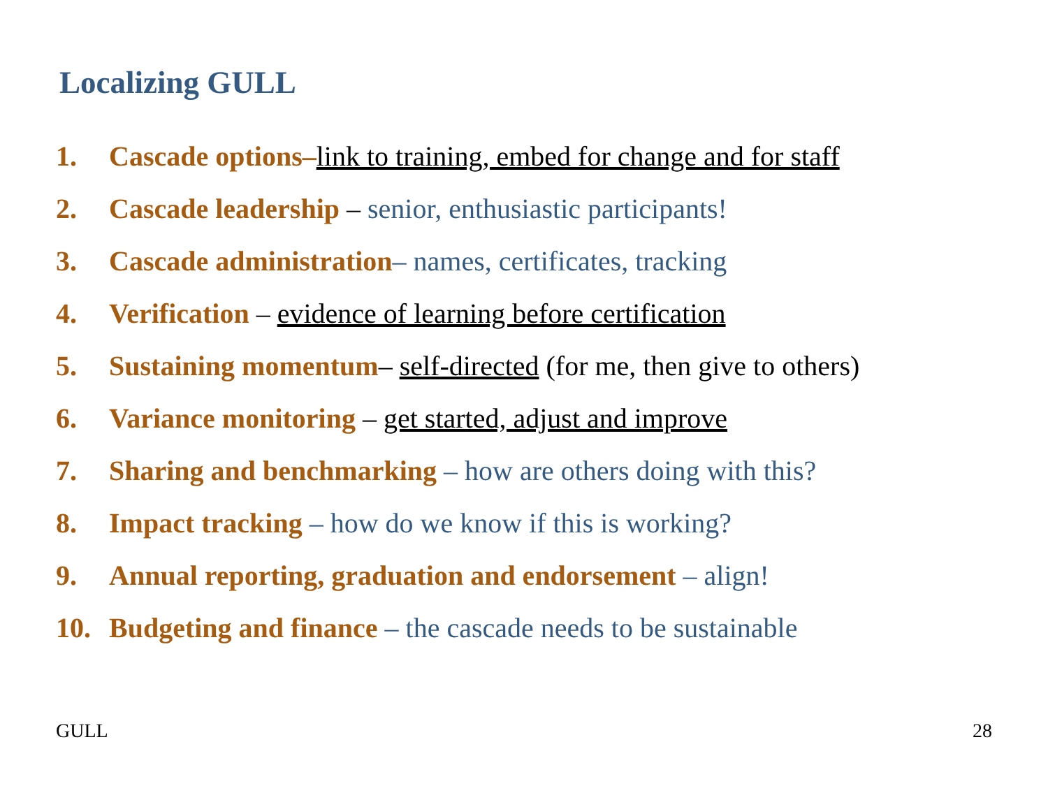Localizing GULL
1. Cascade options–link to training, embed for change and for staff
2. Cascade leadership – senior, enthusiastic participants!
3. Cascade administration– names, certificates, tracking
4. Verification – evidence of learning before certification
5. Sustaining momentum– self-directed (for me, then give to others)
6. Variance monitoring – get started, adjust and improve
7. Sharing and benchmarking – how are others doing with this?
8. Impact tracking – how do we know if this is working?
9. Annual reporting, graduation and endorsement – align!
10. Budgeting and finance – the cascade needs to be sustainable
GULL 28